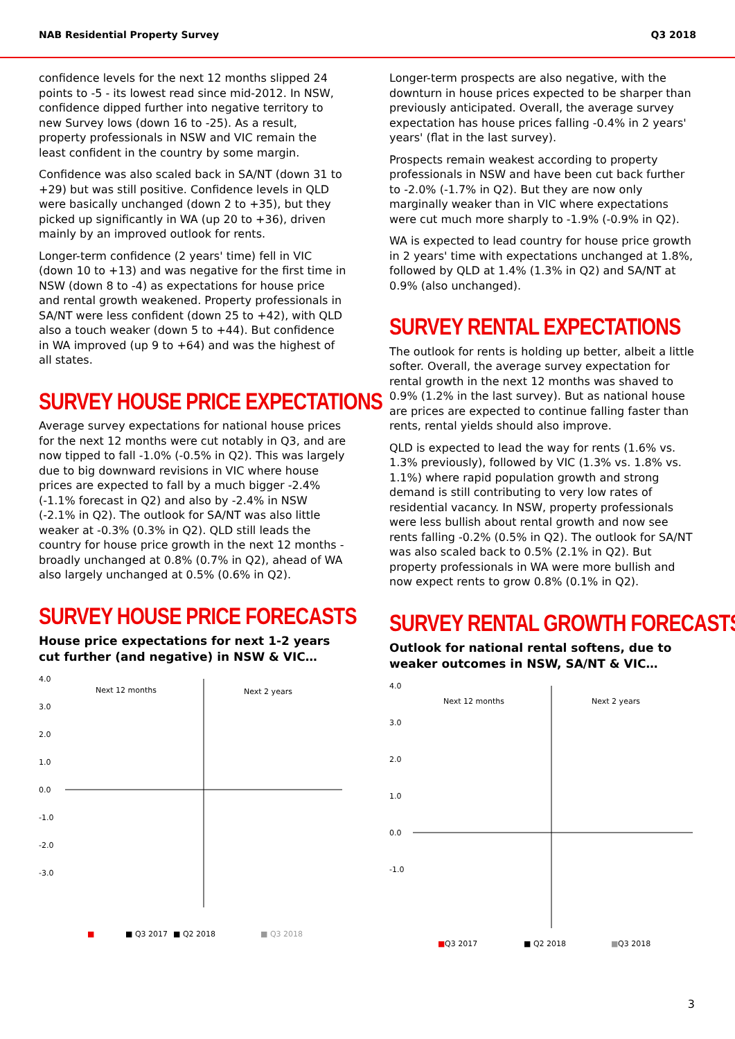NAB Residential Property Survey Q3 2018
confidence levels for the next 12 months slipped 24 points to -5 - its lowest read since mid-2012. In NSW, confidence dipped further into negative territory to new Survey lows (down 16 to -25). As a result, property professionals in NSW and VIC remain the least confident in the country by some margin.
Confidence was also scaled back in SA/NT (down 31 to +29) but was still positive. Confidence levels in QLD were basically unchanged (down 2 to +35), but they picked up significantly in WA (up 20 to +36), driven mainly by an improved outlook for rents.
Longer-term confidence (2 years' time) fell in VIC (down 10 to +13) and was negative for the first time in NSW (down 8 to -4) as expectations for house price and rental growth weakened. Property professionals in SA/NT were less confident (down 25 to +42), with QLD also a touch weaker (down 5 to +44). But confidence in WA improved (up 9 to +64) and was the highest of all states.
SURVEY HOUSE PRICE EXPECTATIONS
Average survey expectations for national house prices for the next 12 months were cut notably in Q3, and are now tipped to fall -1.0% (-0.5% in Q2). This was largely due to big downward revisions in VIC where house prices are expected to fall by a much bigger -2.4% (-1.1% forecast in Q2) and also by -2.4% in NSW (-2.1% in Q2). The outlook for SA/NT was also little weaker at -0.3% (0.3% in Q2). QLD still leads the country for house price growth in the next 12 months - broadly unchanged at 0.8% (0.7% in Q2), ahead of WA also largely unchanged at 0.5% (0.6% in Q2).
SURVEY HOUSE PRICE FORECASTS
House price expectations for next 1-2 years cut further (and negative) in NSW & VIC…
4.0
3.0
2.0
1.0
0.0
-1.0
-2.0
-3.0
Next 12 months
Next 2 years
■ Q3 2017
■
■ Q2 2018
■ Q3 2018
Longer-term prospects are also negative, with the downturn in house prices expected to be sharper than previously anticipated. Overall, the average survey expectation has house prices falling -0.4% in 2 years' years' (flat in the last survey).
Prospects remain weakest according to property professionals in NSW and have been cut back further to -2.0% (-1.7% in Q2). But they are now only marginally weaker than in VIC where expectations were cut much more sharply to -1.9% (-0.9% in Q2).
WA is expected to lead country for house price growth in 2 years' time with expectations unchanged at 1.8%, followed by QLD at 1.4% (1.3% in Q2) and SA/NT at 0.9% (also unchanged).
SURVEY RENTAL EXPECTATIONS
The outlook for rents is holding up better, albeit a little softer. Overall, the average survey expectation for rental growth in the next 12 months was shaved to 0.9% (1.2% in the last survey). But as national house are prices are expected to continue falling faster than rents, rental yields should also improve.
QLD is expected to lead the way for rents (1.6% vs. 1.3% previously), followed by VIC (1.3% vs. 1.8% vs. 1.1%) where rapid population growth and strong demand is still contributing to very low rates of residential vacancy. In NSW, property professionals were less bullish about rental growth and now see rents falling -0.2% (0.5% in Q2). The outlook for SA/NT was also scaled back to 0.5% (2.1% in Q2). But property professionals in WA were more bullish and now expect rents to grow 0.8% (0.1% in Q2).
SURVEY RENTAL GROWTH FORECASTS
Outlook for national rental softens, due to weaker outcomes in NSW, SA/NT & VIC…
4.0
3.0
2.0
1.0
0.0
-1.0
Next 12 months
Next 2 years
■
Q3 2017
■ Q2 2018
■
Q3 2018
3